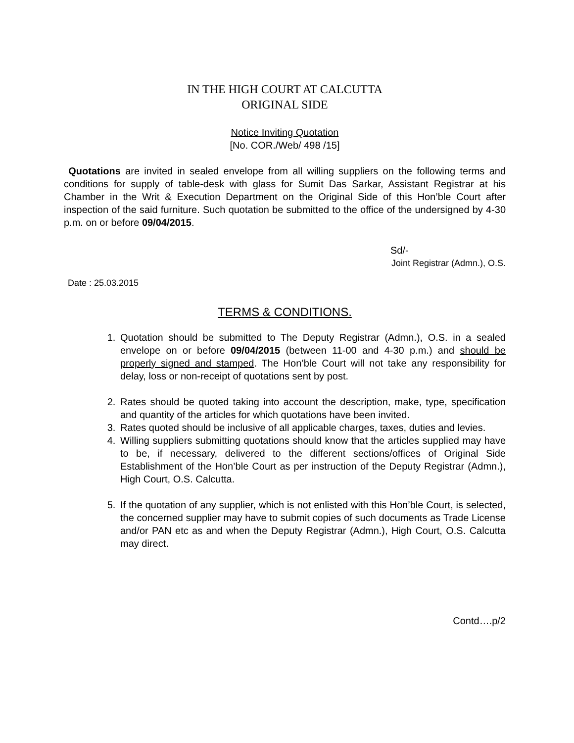IN THE HIGH COURT AT CALCUTTA
ORIGINAL SIDE
Notice Inviting Quotation
[No. COR./Web/ 498 /15]
Quotations are invited in sealed envelope from all willing suppliers on the following terms and conditions for supply of table-desk with glass for Sumit Das Sarkar, Assistant Registrar at his Chamber in the Writ & Execution Department on the Original Side of this Hon’ble Court after inspection of the said furniture. Such quotation be submitted to the office of the undersigned by 4-30 p.m. on or before 09/04/2015.
Sd/-
Joint Registrar (Admn.), O.S.
Date : 25.03.2015
TERMS & CONDITIONS.
1. Quotation should be submitted to The Deputy Registrar (Admn.), O.S. in a sealed envelope on or before 09/04/2015 (between 11-00 and 4-30 p.m.) and should be properly signed and stamped. The Hon’ble Court will not take any responsibility for delay, loss or non-receipt of quotations sent by post.
2. Rates should be quoted taking into account the description, make, type, specification and quantity of the articles for which quotations have been invited.
3. Rates quoted should be inclusive of all applicable charges, taxes, duties and levies.
4. Willing suppliers submitting quotations should know that the articles supplied may have to be, if necessary, delivered to the different sections/offices of Original Side Establishment of the Hon’ble Court as per instruction of the Deputy Registrar (Admn.), High Court, O.S. Calcutta.
5. If the quotation of any supplier, which is not enlisted with this Hon’ble Court, is selected, the concerned supplier may have to submit copies of such documents as Trade License and/or PAN etc as and when the Deputy Registrar (Admn.), High Court, O.S. Calcutta may direct.
Contd….p/2